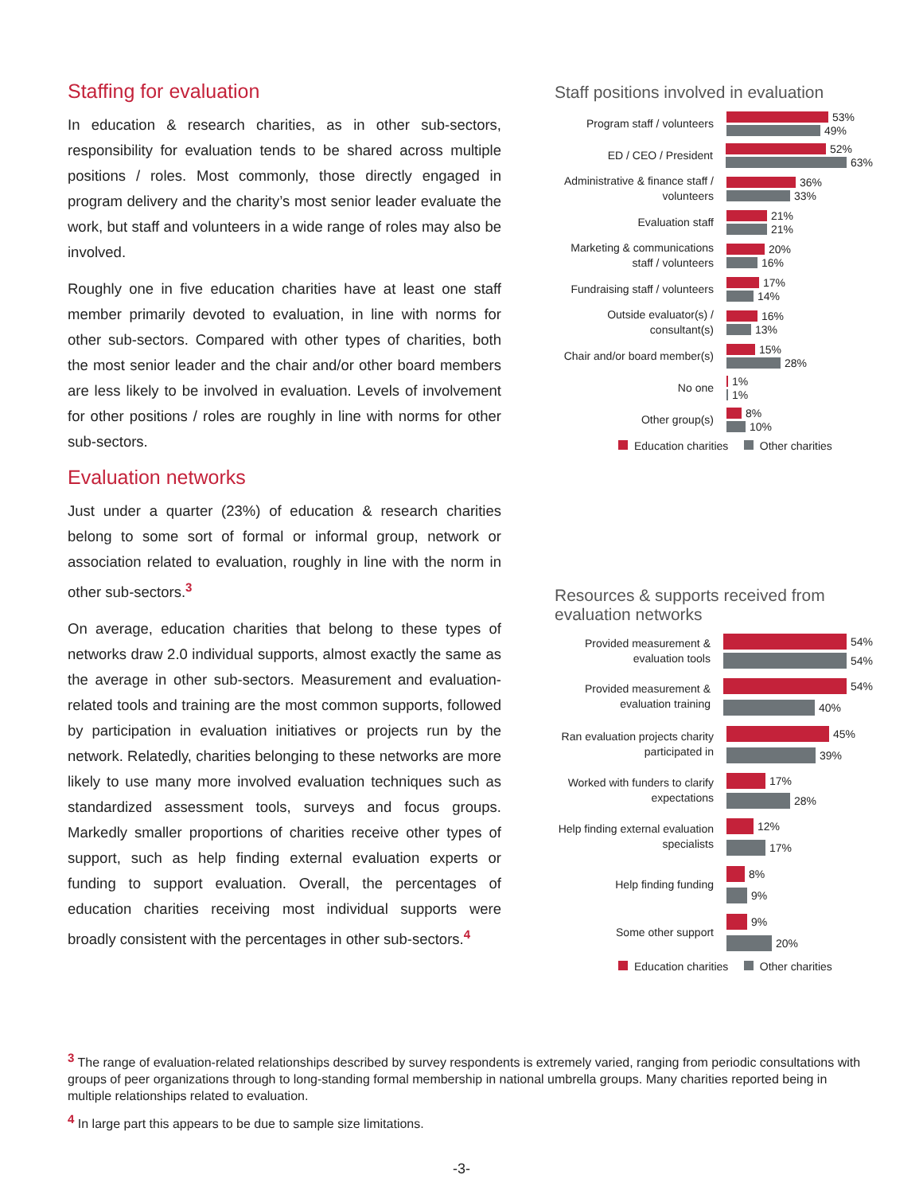Staffing for evaluation
In education & research charities, as in other sub-sectors, responsibility for evaluation tends to be shared across multiple positions / roles. Most commonly, those directly engaged in program delivery and the charity’s most senior leader evaluate the work, but staff and volunteers in a wide range of roles may also be involved.
Roughly one in five education charities have at least one staff member primarily devoted to evaluation, in line with norms for other sub-sectors. Compared with other types of charities, both the most senior leader and the chair and/or other board members are less likely to be involved in evaluation. Levels of involvement for other positions / roles are roughly in line with norms for other sub-sectors.
Evaluation networks
Just under a quarter (23%) of education & research charities belong to some sort of formal or informal group, network or association related to evaluation, roughly in line with the norm in other sub-sectors.<sup>3</sup>
On average, education charities that belong to these types of networks draw 2.0 individual supports, almost exactly the same as the average in other sub-sectors. Measurement and evaluation-related tools and training are the most common supports, followed by participation in evaluation initiatives or projects run by the network. Relatedly, charities belonging to these networks are more likely to use many more involved evaluation techniques such as standardized assessment tools, surveys and focus groups. Markedly smaller proportions of charities receive other types of support, such as help finding external evaluation experts or funding to support evaluation. Overall, the percentages of education charities receiving most individual supports were broadly consistent with the percentages in other sub-sectors.<sup>4</sup>
Staff positions involved in evaluation
Program staff / volunteers
53%
49%
ED / CEO / President
52%
63%
Administrative & finance staff / volunteers
36%
33%
Evaluation staff
21%
21%
Marketing & communications staff / volunteers
20%
16%
Fundraising staff / volunteers
17%
14%
Outside evaluator(s) / consultant(s)
16%
13%
Chair and/or board member(s)
15%
28%
No one
1%
1%
Other group(s)
8%
10%
Education charities Other charities
Resources & supports received from evaluation networks
Provided measurement & evaluation tools
54%
54%
Provided measurement & evaluation training
54%
40%
Ran evaluation projects charity participated in
45%
39%
Worked with funders to clarify expectations
17%
28%
Help finding external evaluation specialists
12%
17%
Help finding funding
8%
9%
Some other support
9%
20%
Education charities Other charities
<sup>3</sup> The range of evaluation-related relationships described by survey respondents is extremely varied, ranging from periodic consultations with groups of peer organizations through to long-standing formal membership in national umbrella groups. Many charities reported being in multiple relationships related to evaluation.
<sup>4</sup> In large part this appears to be due to sample size limitations.
-3-